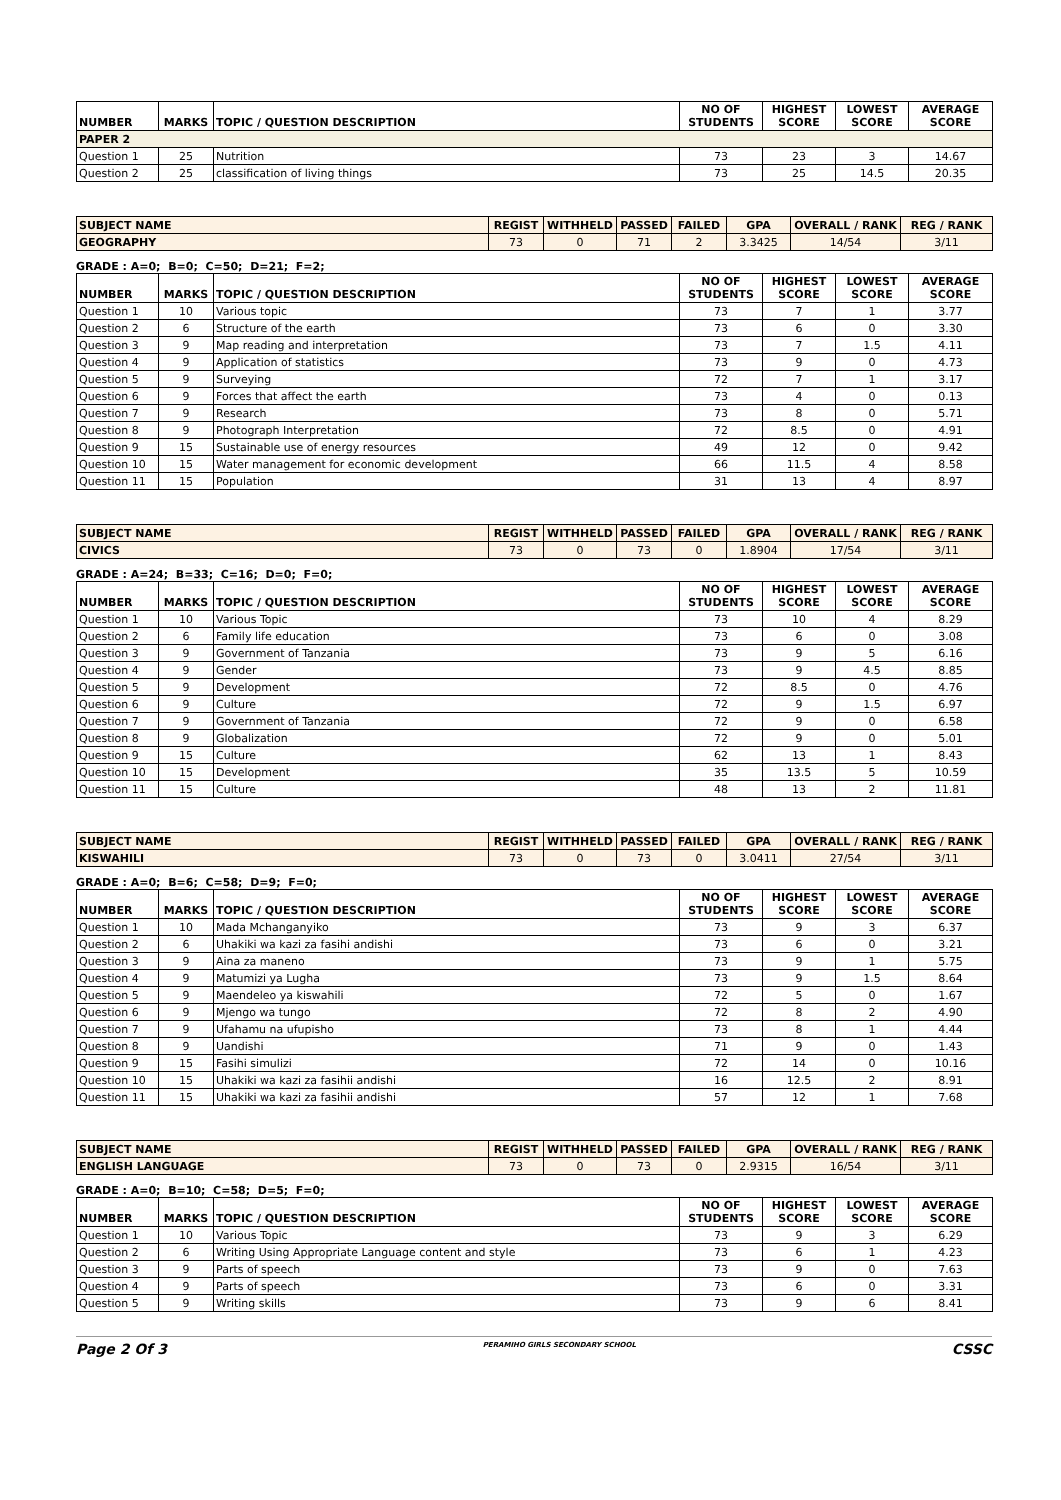| NUMBER | MARKS | TOPIC / QUESTION DESCRIPTION | NO OF STUDENTS | HIGHEST SCORE | LOWEST SCORE | AVERAGE SCORE |
| --- | --- | --- | --- | --- | --- | --- |
| PAPER 2 | | | | | | |
| Question 1 | 25 | Nutrition | 73 | 23 | 3 | 14.67 |
| Question 2 | 25 | classification of living things | 73 | 25 | 14.5 | 20.35 |
| SUBJECT NAME | REGIST | WITHHELD | PASSED | FAILED | GPA | OVERALL / RANK | REG / RANK |
| --- | --- | --- | --- | --- | --- | --- | --- |
| GEOGRAPHY | 73 | 0 | 71 | 2 | 3.3425 | 14/54 | 3/11 |
GRADE : A=0; B=0; C=50; D=21; F=2;
| NUMBER | MARKS | TOPIC / QUESTION DESCRIPTION | NO OF STUDENTS | HIGHEST SCORE | LOWEST SCORE | AVERAGE SCORE |
| --- | --- | --- | --- | --- | --- | --- |
| Question 1 | 10 | Various topic | 73 | 7 | 1 | 3.77 |
| Question 2 | 6 | Structure of the earth | 73 | 6 | 0 | 3.30 |
| Question 3 | 9 | Map reading and interpretation | 73 | 7 | 1.5 | 4.11 |
| Question 4 | 9 | Application of statistics | 73 | 9 | 0 | 4.73 |
| Question 5 | 9 | Surveying | 72 | 7 | 1 | 3.17 |
| Question 6 | 9 | Forces that affect the earth | 73 | 4 | 0 | 0.13 |
| Question 7 | 9 | Research | 73 | 8 | 0 | 5.71 |
| Question 8 | 9 | Photograph Interpretation | 72 | 8.5 | 0 | 4.91 |
| Question 9 | 15 | Sustainable use of energy resources | 49 | 12 | 0 | 9.42 |
| Question 10 | 15 | Water management for economic development | 66 | 11.5 | 4 | 8.58 |
| Question 11 | 15 | Population | 31 | 13 | 4 | 8.97 |
| SUBJECT NAME | REGIST | WITHHELD | PASSED | FAILED | GPA | OVERALL / RANK | REG / RANK |
| --- | --- | --- | --- | --- | --- | --- | --- |
| CIVICS | 73 | 0 | 73 | 0 | 1.8904 | 17/54 | 3/11 |
GRADE : A=24; B=33; C=16; D=0; F=0;
| NUMBER | MARKS | TOPIC / QUESTION DESCRIPTION | NO OF STUDENTS | HIGHEST SCORE | LOWEST SCORE | AVERAGE SCORE |
| --- | --- | --- | --- | --- | --- | --- |
| Question 1 | 10 | Various Topic | 73 | 10 | 4 | 8.29 |
| Question 2 | 6 | Family life education | 73 | 6 | 0 | 3.08 |
| Question 3 | 9 | Government of Tanzania | 73 | 9 | 5 | 6.16 |
| Question 4 | 9 | Gender | 73 | 9 | 4.5 | 8.85 |
| Question 5 | 9 | Development | 72 | 8.5 | 0 | 4.76 |
| Question 6 | 9 | Culture | 72 | 9 | 1.5 | 6.97 |
| Question 7 | 9 | Government of Tanzania | 72 | 9 | 0 | 6.58 |
| Question 8 | 9 | Globalization | 72 | 9 | 0 | 5.01 |
| Question 9 | 15 | Culture | 62 | 13 | 1 | 8.43 |
| Question 10 | 15 | Development | 35 | 13.5 | 5 | 10.59 |
| Question 11 | 15 | Culture | 48 | 13 | 2 | 11.81 |
| SUBJECT NAME | REGIST | WITHHELD | PASSED | FAILED | GPA | OVERALL / RANK | REG / RANK |
| --- | --- | --- | --- | --- | --- | --- | --- |
| KISWAHILI | 73 | 0 | 73 | 0 | 3.0411 | 27/54 | 3/11 |
GRADE : A=0; B=6; C=58; D=9; F=0;
| NUMBER | MARKS | TOPIC / QUESTION DESCRIPTION | NO OF STUDENTS | HIGHEST SCORE | LOWEST SCORE | AVERAGE SCORE |
| --- | --- | --- | --- | --- | --- | --- |
| Question 1 | 10 | Mada Mchanganyiko | 73 | 9 | 3 | 6.37 |
| Question 2 | 6 | Uhakiki wa kazi za fasihi andishi | 73 | 6 | 0 | 3.21 |
| Question 3 | 9 | Aina za maneno | 73 | 9 | 1 | 5.75 |
| Question 4 | 9 | Matumizi ya Lugha | 73 | 9 | 1.5 | 8.64 |
| Question 5 | 9 | Maendeleo ya kiswahili | 72 | 5 | 0 | 1.67 |
| Question 6 | 9 | Mjengo wa tungo | 72 | 8 | 2 | 4.90 |
| Question 7 | 9 | Ufahamu na ufupisho | 73 | 8 | 1 | 4.44 |
| Question 8 | 9 | Uandishi | 71 | 9 | 0 | 1.43 |
| Question 9 | 15 | Fasihi simulizi | 72 | 14 | 0 | 10.16 |
| Question 10 | 15 | Uhakiki wa kazi za fasihii andishi | 16 | 12.5 | 2 | 8.91 |
| Question 11 | 15 | Uhakiki wa kazi za fasihii andishi | 57 | 12 | 1 | 7.68 |
| SUBJECT NAME | REGIST | WITHHELD | PASSED | FAILED | GPA | OVERALL / RANK | REG / RANK |
| --- | --- | --- | --- | --- | --- | --- | --- |
| ENGLISH LANGUAGE | 73 | 0 | 73 | 0 | 2.9315 | 16/54 | 3/11 |
GRADE : A=0; B=10; C=58; D=5; F=0;
| NUMBER | MARKS | TOPIC / QUESTION DESCRIPTION | NO OF STUDENTS | HIGHEST SCORE | LOWEST SCORE | AVERAGE SCORE |
| --- | --- | --- | --- | --- | --- | --- |
| Question 1 | 10 | Various Topic | 73 | 9 | 3 | 6.29 |
| Question 2 | 6 | Writing Using Appropriate Language content and style | 73 | 6 | 1 | 4.23 |
| Question 3 | 9 | Parts of speech | 73 | 9 | 0 | 7.63 |
| Question 4 | 9 | Parts of speech | 73 | 6 | 0 | 3.31 |
| Question 5 | 9 | Writing skills | 73 | 9 | 6 | 8.41 |
Page 2 Of 3 PERAMIHO GIRLS SECONDARY SCHOOL CSSC